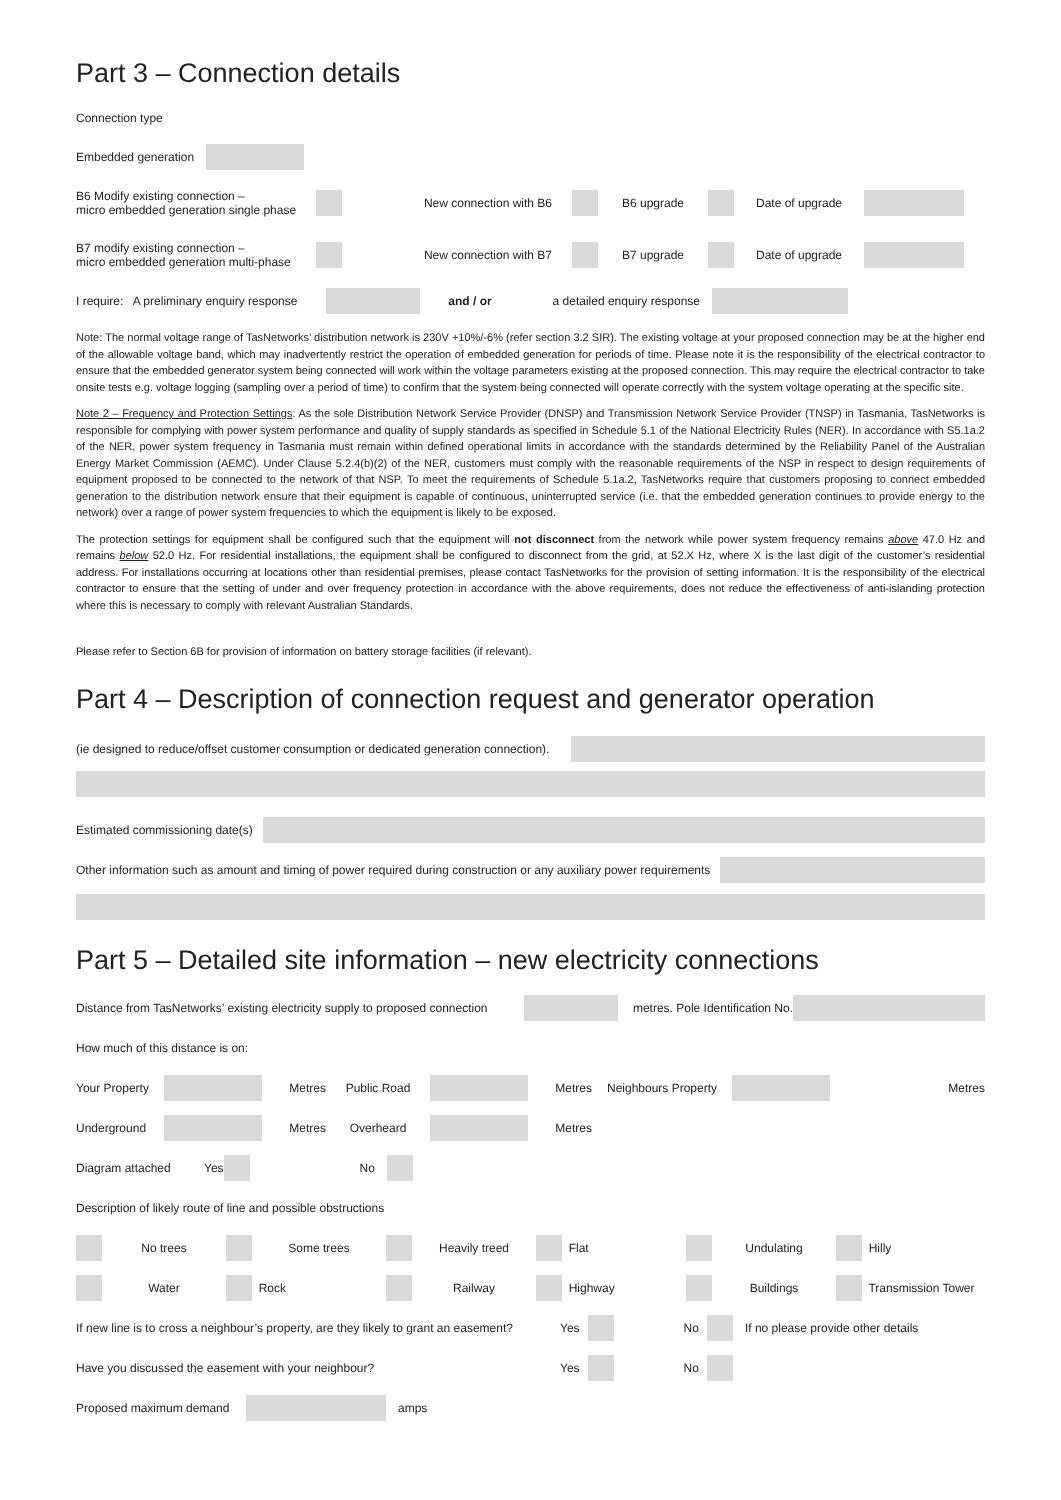Part 3 – Connection details
Connection type
Embedded generation
B6 Modify existing connection –
micro embedded generation single phase New connection with B6 B6 upgrade Date of upgrade
B7 modify existing connection –
micro embedded generation multi-phase New connection with B7 B7 upgrade Date of upgrade
I require: A preliminary enquiry response and / or a detailed enquiry response
Note: The normal voltage range of TasNetworks’ distribution network is 230V +10%/-6% (refer section 3.2 SIR). The existing voltage at your proposed connection may be at the higher end of the allowable voltage band, which may inadvertently restrict the operation of embedded generation for periods of time. Please note it is the responsibility of the electrical contractor to ensure that the embedded generator system being connected will work within the voltage parameters existing at the proposed connection. This may require the electrical contractor to take onsite tests e.g. voltage logging (sampling over a period of time) to confirm that the system being connected will operate correctly with the system voltage operating at the specific site.
Note 2 – Frequency and Protection Settings: As the sole Distribution Network Service Provider (DNSP) and Transmission Network Service Provider (TNSP) in Tasmania, TasNetworks is responsible for complying with power system performance and quality of supply standards as specified in Schedule 5.1 of the National Electricity Rules (NER). In accordance with S5.1a.2 of the NER, power system frequency in Tasmania must remain within defined operational limits in accordance with the standards determined by the Reliability Panel of the Australian Energy Market Commission (AEMC). Under Clause 5.2.4(b)(2) of the NER, customers must comply with the reasonable requirements of the NSP in respect to design requirements of equipment proposed to be connected to the network of that NSP. To meet the requirements of Schedule 5.1a.2, TasNetworks require that customers proposing to connect embedded generation to the distribution network ensure that their equipment is capable of continuous, uninterrupted service (i.e. that the embedded generation continues to provide energy to the network) over a range of power system frequencies to which the equipment is likely to be exposed.
The protection settings for equipment shall be configured such that the equipment will not disconnect from the network while power system frequency remains above 47.0 Hz and remains below 52.0 Hz. For residential installations, the equipment shall be configured to disconnect from the grid, at 52.X Hz, where X is the last digit of the customer’s residential address. For installations occurring at locations other than residential premises, please contact TasNetworks for the provision of setting information. It is the responsibility of the electrical contractor to ensure that the setting of under and over frequency protection in accordance with the above requirements, does not reduce the effectiveness of anti-islanding protection where this is necessary to comply with relevant Australian Standards.
Please refer to Section 6B for provision of information on battery storage facilities (if relevant).
Part 4 – Description of connection request and generator operation
(ie designed to reduce/offset customer consumption or dedicated generation connection).
Estimated commissioning date(s)
Other information such as amount and timing of power required during construction or any auxiliary power requirements
Part 5 – Detailed site information – new electricity connections
Distance from TasNetworks’ existing electricity supply to proposed connection metres. Pole Identification No.
How much of this distance is on:
Your Property Metres Public Road Metres Neighbours Property Metres
Underground Metres Overheard Metres
Diagram attached Yes No
Description of likely route of line and possible obstructions
No trees Some trees Heavily treed Flat Undulating Hilly
Water Rock Railway Highway Buildings Transmission Tower
If new line is to cross a neighbour’s property, are they likely to grant an easement? Yes No If no please provide other details
Have you discussed the easement with your neighbour? Yes No
Proposed maximum demand amps